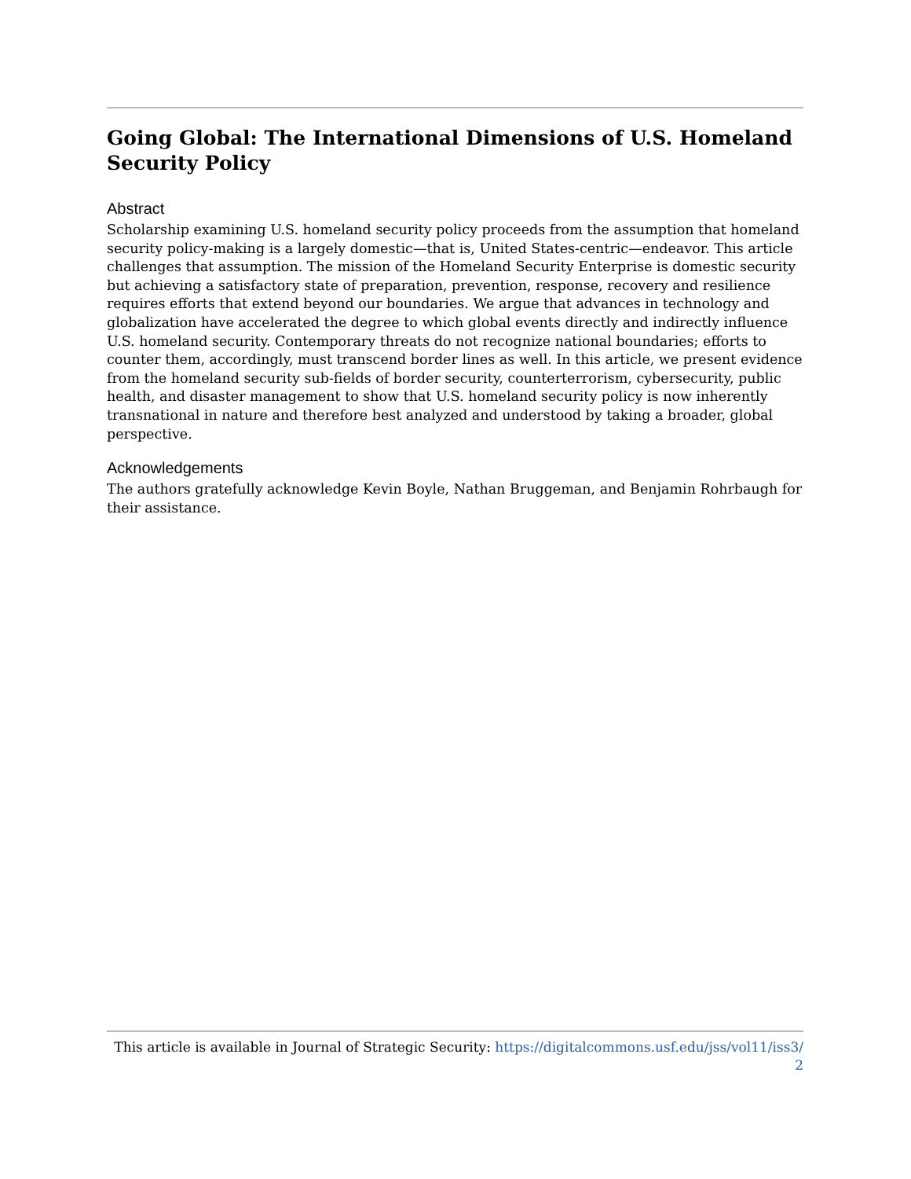Going Global: The International Dimensions of U.S. Homeland Security Policy
Abstract
Scholarship examining U.S. homeland security policy proceeds from the assumption that homeland security policy-making is a largely domestic—that is, United States-centric—endeavor. This article challenges that assumption. The mission of the Homeland Security Enterprise is domestic security but achieving a satisfactory state of preparation, prevention, response, recovery and resilience requires efforts that extend beyond our boundaries. We argue that advances in technology and globalization have accelerated the degree to which global events directly and indirectly influence U.S. homeland security. Contemporary threats do not recognize national boundaries; efforts to counter them, accordingly, must transcend border lines as well. In this article, we present evidence from the homeland security sub-fields of border security, counterterrorism, cybersecurity, public health, and disaster management to show that U.S. homeland security policy is now inherently transnational in nature and therefore best analyzed and understood by taking a broader, global perspective.
Acknowledgements
The authors gratefully acknowledge Kevin Boyle, Nathan Bruggeman, and Benjamin Rohrbaugh for their assistance.
This article is available in Journal of Strategic Security: https://digitalcommons.usf.edu/jss/vol11/iss3/
2